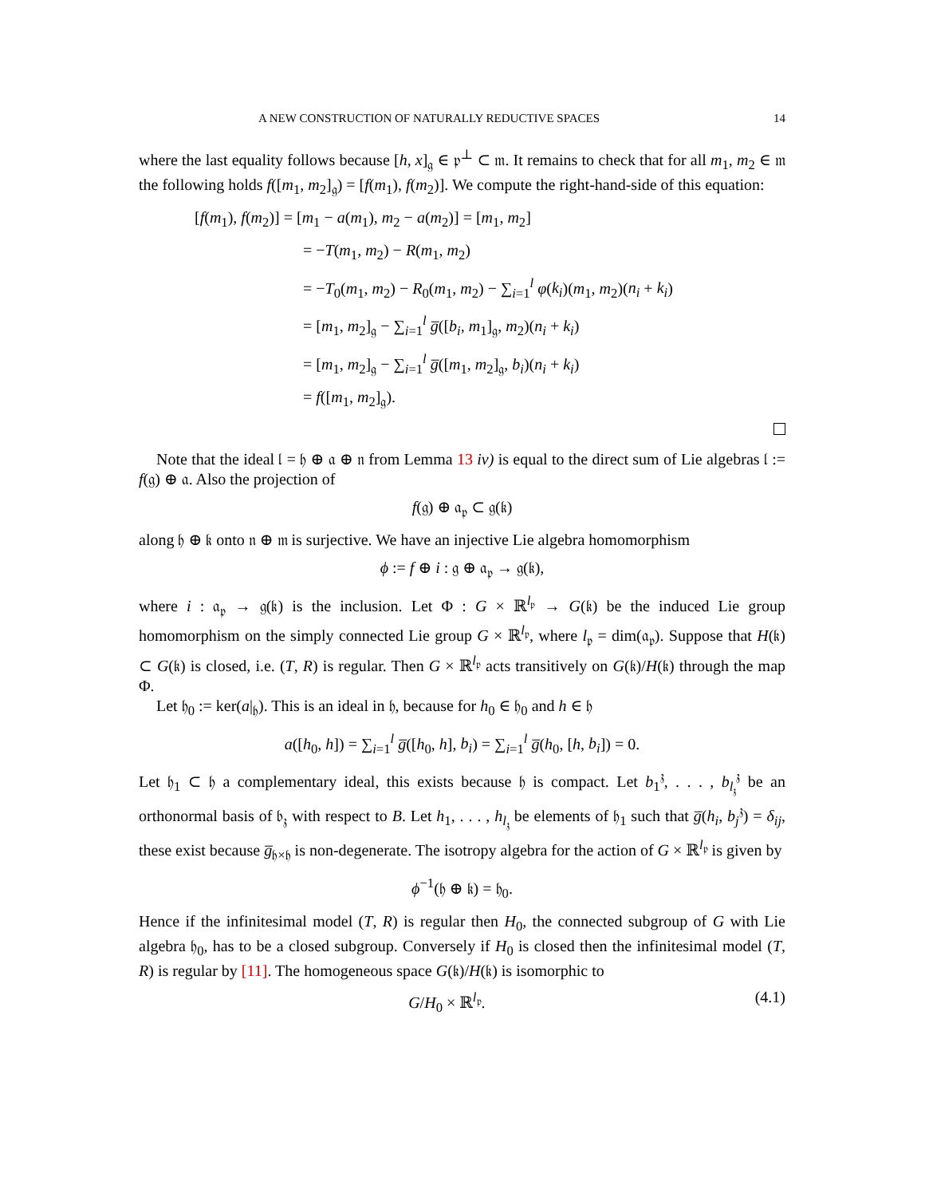A NEW CONSTRUCTION OF NATURALLY REDUCTIVE SPACES 14
where the last equality follows because [h, x]<sub>𝔤</sub> ∈ 𝔭<sup>⊥</sup> ⊂ 𝔪. It remains to check that for all m<sub>1</sub>, m<sub>2</sub> ∈ 𝔪 the following holds f([m<sub>1</sub>, m<sub>2</sub>]<sub>𝔤</sub>) = [f(m<sub>1</sub>), f(m<sub>2</sub>)]. We compute the right-hand-side of this equation:
[f(m<sub>1</sub>), f(m<sub>2</sub>)] = [m<sub>1</sub> − a(m<sub>1</sub>), m<sub>2</sub> − a(m<sub>2</sub>)] = [m<sub>1</sub>, m<sub>2</sub>]
= −T(m<sub>1</sub>, m<sub>2</sub>) − R(m<sub>1</sub>, m<sub>2</sub>)
= −T<sub>0</sub>(m<sub>1</sub>, m<sub>2</sub>) − R<sub>0</sub>(m<sub>1</sub>, m<sub>2</sub>) − ∑<sub>i=1</sub><sup>l</sup> φ(k<sub>i</sub>)(m<sub>1</sub>, m<sub>2</sub>)(n<sub>i</sub> + k<sub>i</sub>)
= [m<sub>1</sub>, m<sub>2</sub>]<sub>𝔤</sub> − ∑<sub>i=1</sub><sup>l</sup> g̅([b<sub>i</sub>, m<sub>1</sub>]<sub>𝔤</sub>, m<sub>2</sub>)(n<sub>i</sub> + k<sub>i</sub>)
= [m<sub>1</sub>, m<sub>2</sub>]<sub>𝔤</sub> − ∑<sub>i=1</sub><sup>l</sup> g̅([m<sub>1</sub>, m<sub>2</sub>]<sub>𝔤</sub>, b<sub>i</sub>)(n<sub>i</sub> + k<sub>i</sub>)
= f([m<sub>1</sub>, m<sub>2</sub>]<sub>𝔤</sub>).
Note that the ideal 𝔩 = 𝔥 ⊕ 𝔞 ⊕ 𝔫 from Lemma 13 iv) is equal to the direct sum of Lie algebras 𝔩 := f(𝔤) ⊕ 𝔞. Also the projection of
f(𝔤) ⊕ 𝔞<sub>𝔭</sub> ⊂ 𝔤(𝔨)
along 𝔥 ⊕ 𝔨 onto 𝔫 ⊕ 𝔪 is surjective. We have an injective Lie algebra homomorphism
ϕ := f ⊕ i : 𝔤 ⊕ 𝔞<sub>𝔭</sub> → 𝔤(𝔨),
where i : 𝔞<sub>𝔭</sub> → 𝔤(𝔨) is the inclusion. Let Φ : G × ℝ<sup>l<sub>𝔭</sub></sup> → G(𝔨) be the induced Lie group homomorphism on the simply connected Lie group G × ℝ<sup>l<sub>𝔭</sub></sup>, where l<sub>𝔭</sub> = dim(𝔞<sub>𝔭</sub>). Suppose that H(𝔨) ⊂ G(𝔨) is closed, i.e. (T, R) is regular. Then G × ℝ<sup>l<sub>𝔭</sub></sup> acts transitively on G(𝔨)/H(𝔨) through the map Φ.
Let 𝔥<sub>0</sub> := ker(a|<sub>𝔥</sub>). This is an ideal in 𝔥, because for h<sub>0</sub> ∈ 𝔥<sub>0</sub> and h ∈ 𝔥
a([h<sub>0</sub>, h]) = ∑<sub>i=1</sub><sup>l</sup> g̅([h<sub>0</sub>, h], b<sub>i</sub>) = ∑<sub>i=1</sub><sup>l</sup> g̅(h<sub>0</sub>, [h, b<sub>i</sub>]) = 0.
Let 𝔥<sub>1</sub> ⊂ 𝔥 a complementary ideal, this exists because 𝔥 is compact. Let b<sub>1</sub><sup>𝔷</sup>, . . . , b<sub>l<sub>𝔷</sub></sub><sup>𝔷</sup> be an orthonormal basis of 𝔟<sub>𝔷</sub> with respect to B. Let h<sub>1</sub>, . . . , h<sub>l<sub>𝔷</sub></sub> be elements of 𝔥<sub>1</sub> such that g̅(h<sub>i</sub>, b<sub>j</sub><sup>𝔷</sup>) = δ<sub>ij</sub>, these exist because g̅<sub>𝔥×𝔥</sub> is non-degenerate. The isotropy algebra for the action of G × ℝ<sup>l<sub>𝔭</sub></sup> is given by
ϕ<sup>−1</sup>(𝔥 ⊕ 𝔨) = 𝔥<sub>0</sub>.
Hence if the infinitesimal model (T, R) is regular then H<sub>0</sub>, the connected subgroup of G with Lie algebra 𝔥<sub>0</sub>, has to be a closed subgroup. Conversely if H<sub>0</sub> is closed then the infinitesimal model (T, R) is regular by [11]. The homogeneous space G(𝔨)/H(𝔨) is isomorphic to
G/H<sub>0</sub> × ℝ<sup>l<sub>𝔭</sub></sup>. (4.1)